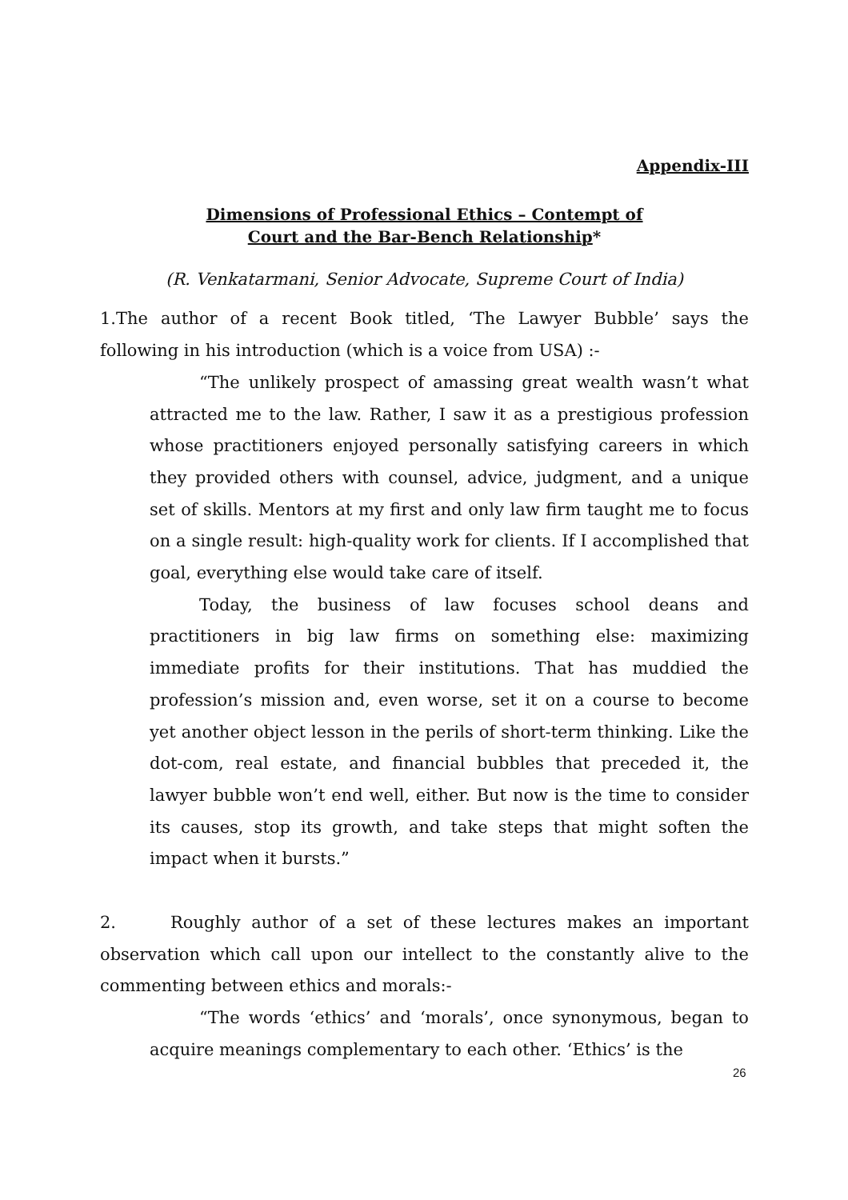Appendix-III
Dimensions of Professional Ethics – Contempt of
Court and the Bar-Bench Relationship*
(R. Venkatarmani, Senior Advocate, Supreme Court of India)
1.The author of a recent Book titled, ‘The Lawyer Bubble’ says the following in his introduction (which is a voice from USA) :-
“The unlikely prospect of amassing great wealth wasn’t what attracted me to the law. Rather, I saw it as a prestigious profession whose practitioners enjoyed personally satisfying careers in which they provided others with counsel, advice, judgment, and a unique set of skills. Mentors at my first and only law firm taught me to focus on a single result: high-quality work for clients. If I accomplished that goal, everything else would take care of itself.
Today, the business of law focuses school deans and practitioners in big law firms on something else: maximizing immediate profits for their institutions. That has muddied the profession’s mission and, even worse, set it on a course to become yet another object lesson in the perils of short-term thinking. Like the dot-com, real estate, and financial bubbles that preceded it, the lawyer bubble won’t end well, either. But now is the time to consider its causes, stop its growth, and take steps that might soften the impact when it bursts.”
2. Roughly author of a set of these lectures makes an important observation which call upon our intellect to the constantly alive to the commenting between ethics and morals:-
“The words ‘ethics’ and ‘morals’, once synonymous, began to acquire meanings complementary to each other. ‘Ethics’ is the
26